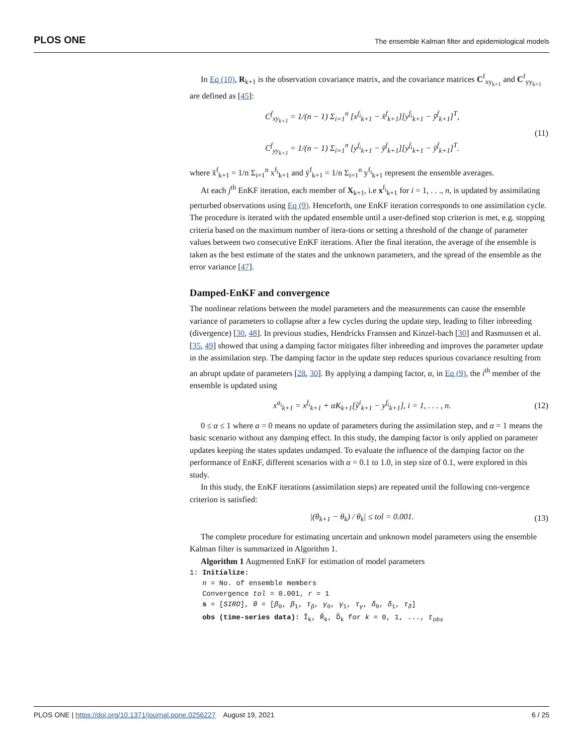PLOS ONE The ensemble Kalman filter and epidemiological models
In Eq (10), R<sub>k+1</sub> is the observation covariance matrix, and the covariance matrices C<sup>f</sup><sub>xy<sub>k+1</sub></sub> and C<sup>f</sup><sub>yy<sub>k+1</sub></sub> are defined as [45]:
C<sup>f</sup><sub>xy<sub>k+1</sub></sub> = 1/(n − 1) Σ<sub>i=1</sub><sup>n</sup> [x<sup>f<sub>i</sub></sup><sub>k+1</sub> − x̄<sup>f</sup><sub>k+1</sub>][y<sup>f<sub>i</sub></sup><sub>k+1</sub> − ȳ<sup>f</sup><sub>k+1</sub>]<sup>T</sup>,
C<sup>f</sup><sub>yy<sub>k+1</sub></sub> = 1/(n − 1) Σ<sub>i=1</sub><sup>n</sup> [y<sup>f<sub>i</sub></sup><sub>k+1</sub> − ȳ<sup>f</sup><sub>k+1</sub>][y<sup>f<sub>i</sub></sup><sub>k+1</sub> − ȳ<sup>f</sup><sub>k+1</sub>]<sup>T</sup>.
(11)
where x̄<sup>f</sup><sub>k+1</sub> = 1/n Σ<sub>i=1</sub><sup>n</sup> x<sup>f<sub>i</sub></sup><sub>k+1</sub> and ȳ<sup>f</sup><sub>k+1</sub> = 1/n Σ<sub>i=1</sub><sup>n</sup> y<sup>f<sub>i</sub></sup><sub>k+1</sub> represent the ensemble averages.
At each j<sup>th</sup> EnKF iteration, each member of X<sub>k+1</sub>, i.e x<sup>f<sub>i</sub></sup><sub>k+1</sub> for i = 1, . . ., n, is updated by assimilating perturbed observations using Eq (9). Henceforth, one EnKF iteration corresponds to one assimilation cycle. The procedure is iterated with the updated ensemble until a user-defined stop criterion is met, e.g. stopping criteria based on the maximum number of itera-tions or setting a threshold of the change of parameter values between two consecutive EnKF iterations. After the final iteration, the average of the ensemble is taken as the best estimate of the states and the unknown parameters, and the spread of the ensemble as the error variance [47].
Damped-EnKF and convergence
The nonlinear relations between the model parameters and the measurements can cause the ensemble variance of parameters to collapse after a few cycles during the update step, leading to filter inbreeding (divergence) [30, 48]. In previous studies, Hendricks Franssen and Kinzel-bach [30] and Rasmussen et al. [35, 49] showed that using a damping factor mitigates filter inbreeding and improves the parameter update in the assimilation step. The damping factor in the update step reduces spurious covariance resulting from an abrupt update of parameters [28, 30]. By applying a damping factor, α, in Eq (9), the i<sup>th</sup> member of the ensemble is updated using
x<sup>a<sub>i</sub></sup><sub>k+1</sub> = x<sup>f<sub>i</sub></sup><sub>k+1</sub> + αK<sub>k+1</sub>[ŷ<sup>i</sup><sub>k+1</sub> − y<sup>f<sub>i</sub></sup><sub>k+1</sub>], i = 1, . . . , n.
(12)
0 ≤ α ≤ 1 where α = 0 means no update of parameters during the assimilation step, and α = 1 means the basic scenario without any damping effect. In this study, the damping factor is only applied on parameter updates keeping the states updates undamped. To evaluate the influence of the damping factor on the performance of EnKF, different scenarios with α = 0.1 to 1.0, in step size of 0.1, were explored in this study.
In this study, the EnKF iterations (assimilation steps) are repeated until the following con-vergence criterion is satisfied:
|(θ<sub>k+1</sub> − θ<sub>k</sub>) / θ<sub>k</sub>| ≤ tol = 0.001.
(13)
The complete procedure for estimating uncertain and unknown model parameters using the ensemble Kalman filter is summarized in Algorithm 1.
Algorithm 1 Augmented EnKF for estimation of model parameters
1: Initialize:
n = No. of ensemble members
Convergence tol = 0.001, r = 1
s = [SIRD], θ = [β<sub>0</sub>, β<sub>1</sub>, τ<sub>β</sub>, γ<sub>0</sub>, γ<sub>1</sub>, τ<sub>γ</sub>, δ<sub>0</sub>, δ<sub>1</sub>, τ<sub>δ</sub>]
obs (time-series data): Î<sub>k</sub>, R̂<sub>k</sub>, D̂<sub>k</sub> for k = 0, 1, ..., t<sub>obs</sub>
PLOS ONE | https://doi.org/10.1371/journal.pone.0256227 August 19, 2021 6 / 25